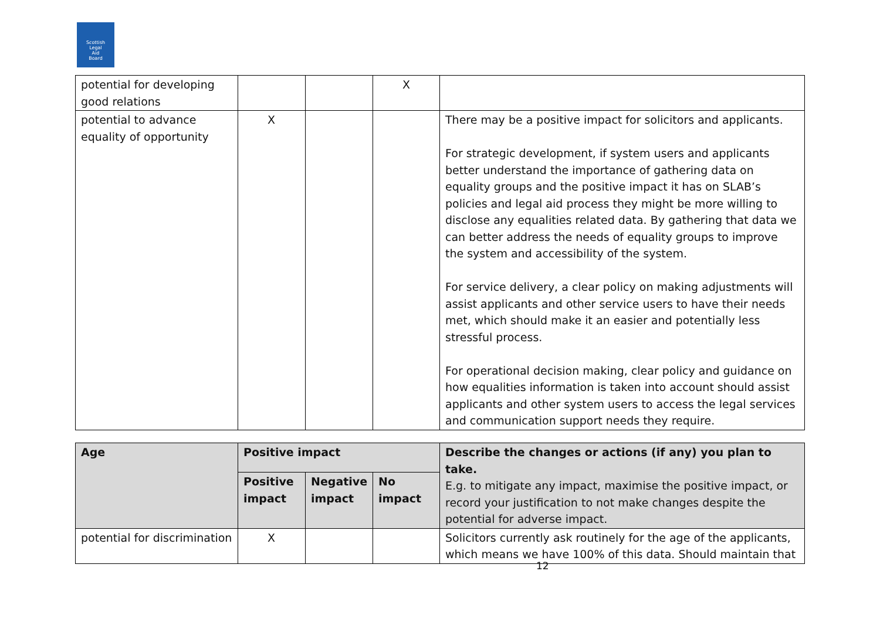Scottish
Legal
Aid
Board
| potential for developing good relations | | | X | |
| potential to advance equality of opportunity | X | | | There may be a positive impact for solicitors and applicants. For strategic development, if system users and applicants better understand the importance of gathering data on equality groups and the positive impact it has on SLAB’s policies and legal aid process they might be more willing to disclose any equalities related data. By gathering that data we can better address the needs of equality groups to improve the system and accessibility of the system. For service delivery, a clear policy on making adjustments will assist applicants and other service users to have their needs met, which should make it an easier and potentially less stressful process. For operational decision making, clear policy and guidance on how equalities information is taken into account should assist applicants and other system users to access the legal services and communication support needs they require. |
| Age | Positive impact | | | Describe the changes or actions (if any) you plan to take. E.g. to mitigate any impact, maximise the positive impact, or record your justification to not make changes despite the potential for adverse impact. |
| --- | --- | --- | --- | --- |
| | Positive impact | Negative impact | No impact | |
| potential for discrimination | X | | | Solicitors currently ask routinely for the age of the applicants, which means we have 100% of this data. Should maintain that |
12